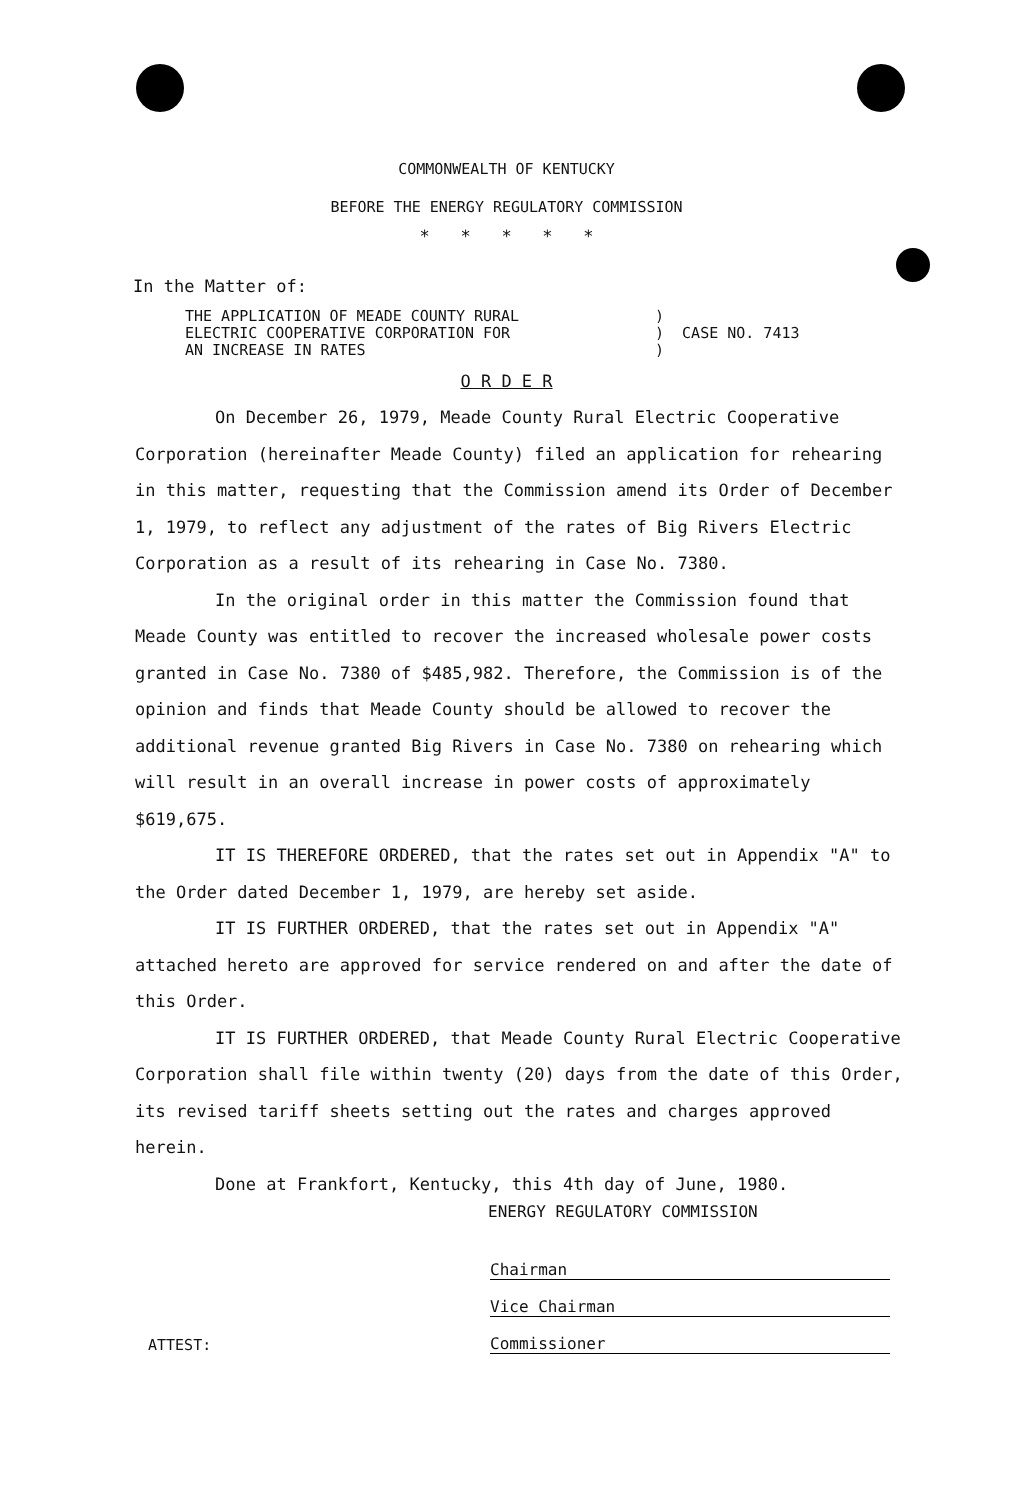COMMONWEALTH OF KENTUCKY
BEFORE THE ENERGY REGULATORY COMMISSION
* * * * *
In the Matter of:
THE APPLICATION OF MEADE COUNTY RURAL
ELECTRIC COOPERATIVE CORPORATION FOR
AN INCREASE IN RATES
)
) CASE NO. 7413
)
O R D E R
On December 26, 1979, Meade County Rural Electric Cooperative Corporation (hereinafter Meade County) filed an application for rehearing in this matter, requesting that the Commission amend its Order of December 1, 1979, to reflect any adjustment of the rates of Big Rivers Electric Corporation as a result of its rehearing in Case No. 7380.
In the original order in this matter the Commission found that Meade County was entitled to recover the increased wholesale power costs granted in Case No. 7380 of $485,982. Therefore, the Commission is of the opinion and finds that Meade County should be allowed to recover the additional revenue granted Big Rivers in Case No. 7380 on rehearing which will result in an overall increase in power costs of approximately $619,675.
IT IS THEREFORE ORDERED, that the rates set out in Appendix "A" to the Order dated December 1, 1979, are hereby set aside.
IT IS FURTHER ORDERED, that the rates set out in Appendix "A" attached hereto are approved for service rendered on and after the date of this Order.
IT IS FURTHER ORDERED, that Meade County Rural Electric Cooperative Corporation shall file within twenty (20) days from the date of this Order, its revised tariff sheets setting out the rates and charges approved herein.
Done at Frankfort, Kentucky, this 4th day of June, 1980.
ENERGY REGULATORY COMMISSION
Chairman
Vice Chairman
ATTEST:
Commissioner